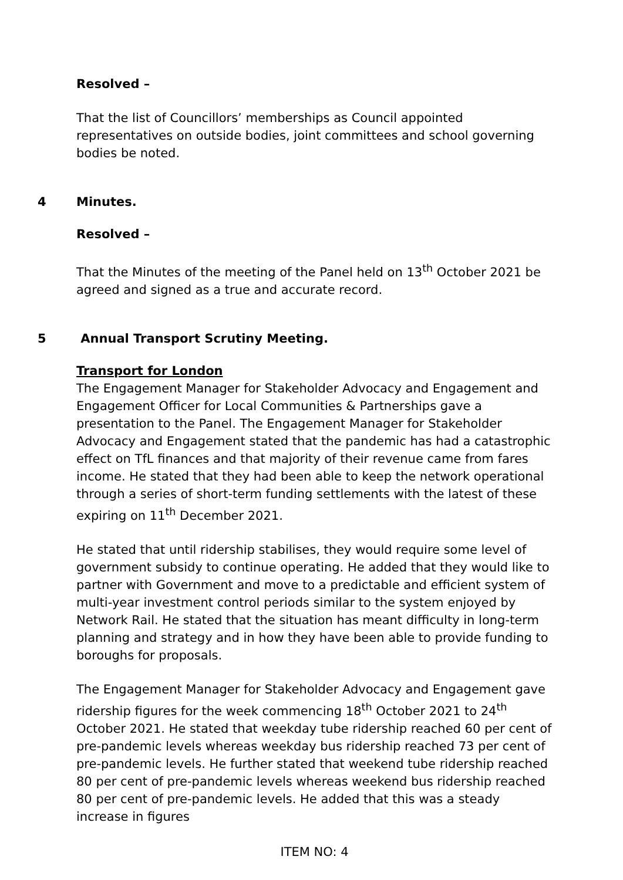Resolved –
That the list of Councillors’ memberships as Council appointed representatives on outside bodies, joint committees and school governing bodies be noted.
4 Minutes.
Resolved –
That the Minutes of the meeting of the Panel held on 13<sup>th</sup> October 2021 be agreed and signed as a true and accurate record.
5 Annual Transport Scrutiny Meeting.
Transport for London
The Engagement Manager for Stakeholder Advocacy and Engagement and Engagement Officer for Local Communities & Partnerships gave a presentation to the Panel. The Engagement Manager for Stakeholder Advocacy and Engagement stated that the pandemic has had a catastrophic effect on TfL finances and that majority of their revenue came from fares income. He stated that they had been able to keep the network operational through a series of short-term funding settlements with the latest of these expiring on 11<sup>th</sup> December 2021.
He stated that until ridership stabilises, they would require some level of government subsidy to continue operating. He added that they would like to partner with Government and move to a predictable and efficient system of multi-year investment control periods similar to the system enjoyed by Network Rail. He stated that the situation has meant difficulty in long-term planning and strategy and in how they have been able to provide funding to boroughs for proposals.
The Engagement Manager for Stakeholder Advocacy and Engagement gave ridership figures for the week commencing 18<sup>th</sup> October 2021 to 24<sup>th</sup> October 2021. He stated that weekday tube ridership reached 60 per cent of pre-pandemic levels whereas weekday bus ridership reached 73 per cent of pre-pandemic levels. He further stated that weekend tube ridership reached 80 per cent of pre-pandemic levels whereas weekend bus ridership reached 80 per cent of pre-pandemic levels. He added that this was a steady increase in figures
ITEM NO: 4